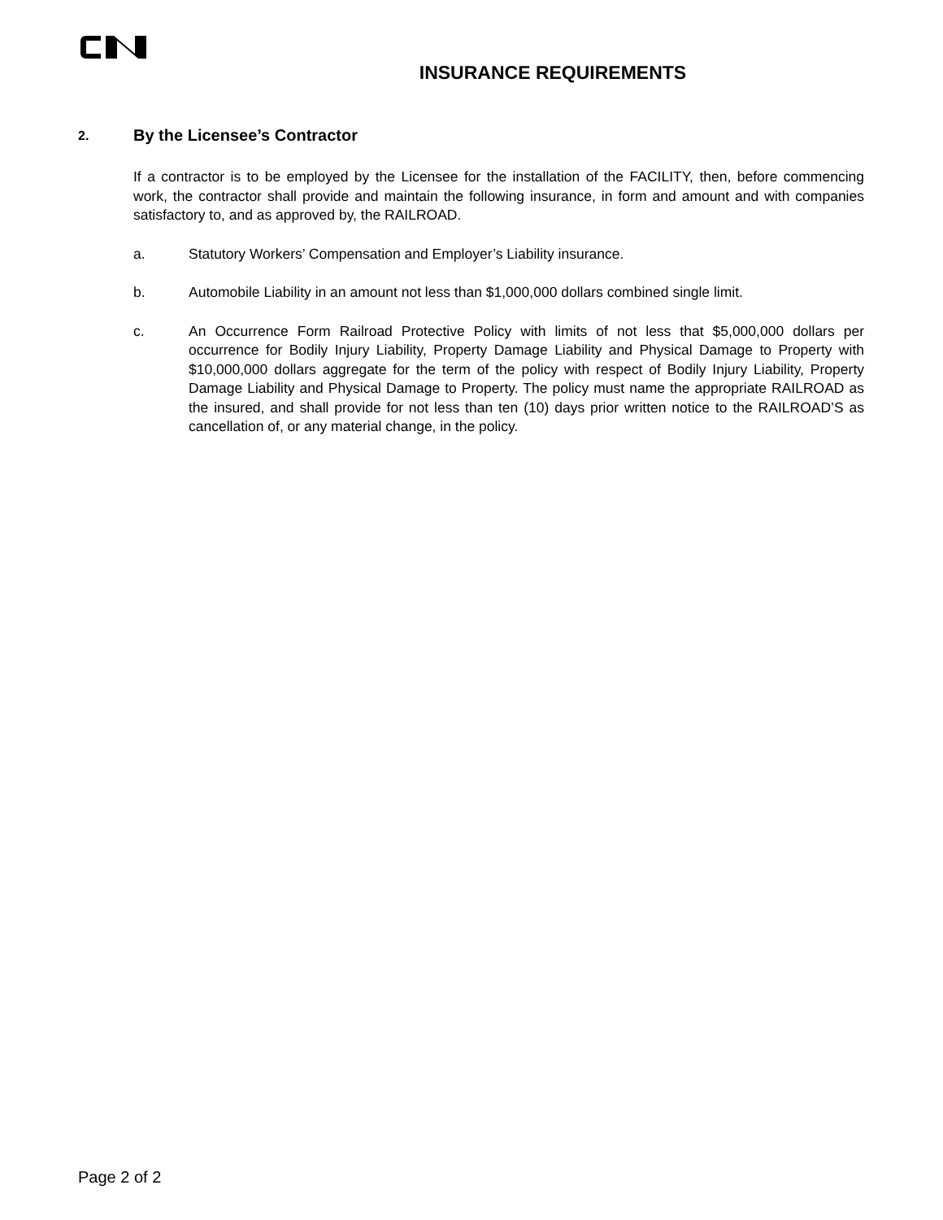INSURANCE REQUIREMENTS
2. By the Licensee’s Contractor
If a contractor is to be employed by the Licensee for the installation of the FACILITY, then, before commencing work, the contractor shall provide and maintain the following insurance, in form and amount and with companies satisfactory to, and as approved by, the RAILROAD.
a. Statutory Workers’ Compensation and Employer’s Liability insurance.
b. Automobile Liability in an amount not less than $1,000,000 dollars combined single limit.
c. An Occurrence Form Railroad Protective Policy with limits of not less that $5,000,000 dollars per occurrence for Bodily Injury Liability, Property Damage Liability and Physical Damage to Property with $10,000,000 dollars aggregate for the term of the policy with respect of Bodily Injury Liability, Property Damage Liability and Physical Damage to Property. The policy must name the appropriate RAILROAD as the insured, and shall provide for not less than ten (10) days prior written notice to the RAILROAD’S as cancellation of, or any material change, in the policy.
Page 2 of 2